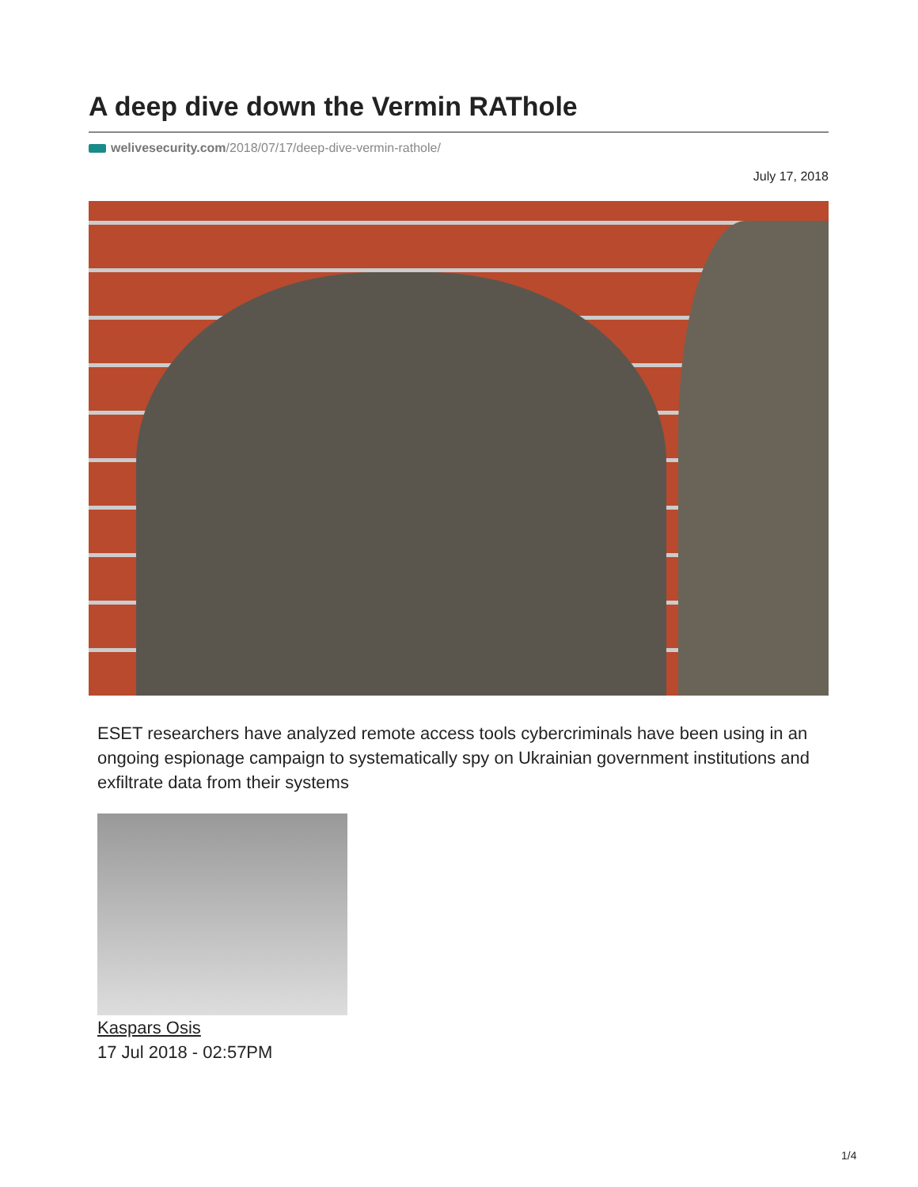A deep dive down the Vermin RAThole
welivesecurity.com/2018/07/17/deep-dive-vermin-rathole/
July 17, 2018
ESET researchers have analyzed remote access tools cybercriminals have been using in an ongoing espionage campaign to systematically spy on Ukrainian government institutions and exfiltrate data from their systems
Kaspars Osis
17 Jul 2018 - 02:57PM
1/4